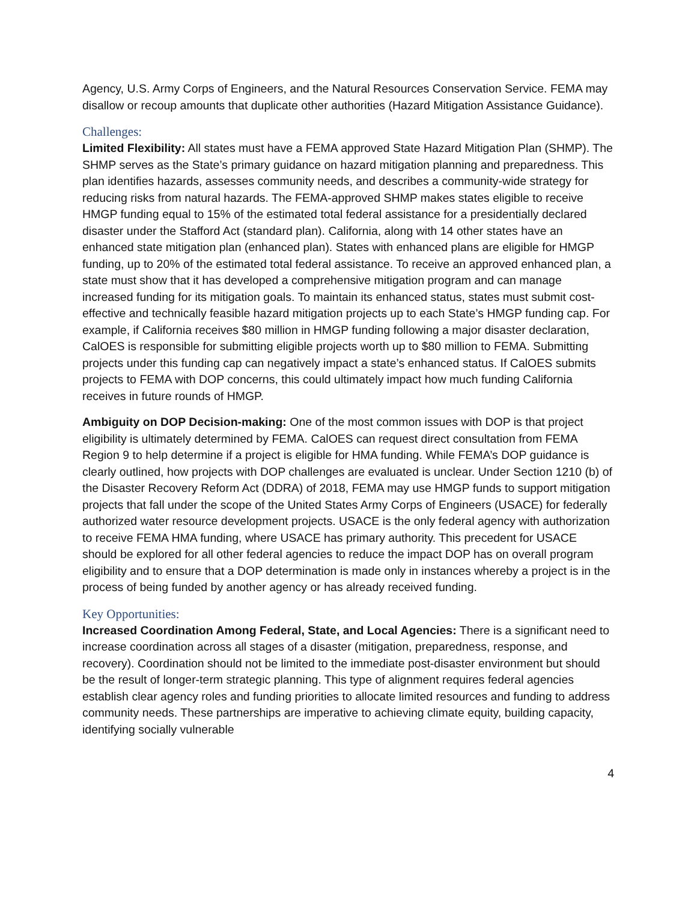Agency, U.S. Army Corps of Engineers, and the Natural Resources Conservation Service. FEMA may disallow or recoup amounts that duplicate other authorities (Hazard Mitigation Assistance Guidance).
Challenges:
Limited Flexibility: All states must have a FEMA approved State Hazard Mitigation Plan (SHMP). The SHMP serves as the State’s primary guidance on hazard mitigation planning and preparedness. This plan identifies hazards, assesses community needs, and describes a community-wide strategy for reducing risks from natural hazards. The FEMA-approved SHMP makes states eligible to receive HMGP funding equal to 15% of the estimated total federal assistance for a presidentially declared disaster under the Stafford Act (standard plan). California, along with 14 other states have an enhanced state mitigation plan (enhanced plan). States with enhanced plans are eligible for HMGP funding, up to 20% of the estimated total federal assistance. To receive an approved enhanced plan, a state must show that it has developed a comprehensive mitigation program and can manage increased funding for its mitigation goals. To maintain its enhanced status, states must submit cost-effective and technically feasible hazard mitigation projects up to each State’s HMGP funding cap. For example, if California receives $80 million in HMGP funding following a major disaster declaration, CalOES is responsible for submitting eligible projects worth up to $80 million to FEMA. Submitting projects under this funding cap can negatively impact a state’s enhanced status. If CalOES submits projects to FEMA with DOP concerns, this could ultimately impact how much funding California receives in future rounds of HMGP.
Ambiguity on DOP Decision-making: One of the most common issues with DOP is that project eligibility is ultimately determined by FEMA. CalOES can request direct consultation from FEMA Region 9 to help determine if a project is eligible for HMA funding. While FEMA’s DOP guidance is clearly outlined, how projects with DOP challenges are evaluated is unclear. Under Section 1210 (b) of the Disaster Recovery Reform Act (DDRA) of 2018, FEMA may use HMGP funds to support mitigation projects that fall under the scope of the United States Army Corps of Engineers (USACE) for federally authorized water resource development projects. USACE is the only federal agency with authorization to receive FEMA HMA funding, where USACE has primary authority. This precedent for USACE should be explored for all other federal agencies to reduce the impact DOP has on overall program eligibility and to ensure that a DOP determination is made only in instances whereby a project is in the process of being funded by another agency or has already received funding.
Key Opportunities:
Increased Coordination Among Federal, State, and Local Agencies: There is a significant need to increase coordination across all stages of a disaster (mitigation, preparedness, response, and recovery). Coordination should not be limited to the immediate post-disaster environment but should be the result of longer-term strategic planning. This type of alignment requires federal agencies establish clear agency roles and funding priorities to allocate limited resources and funding to address community needs. These partnerships are imperative to achieving climate equity, building capacity, identifying socially vulnerable
4